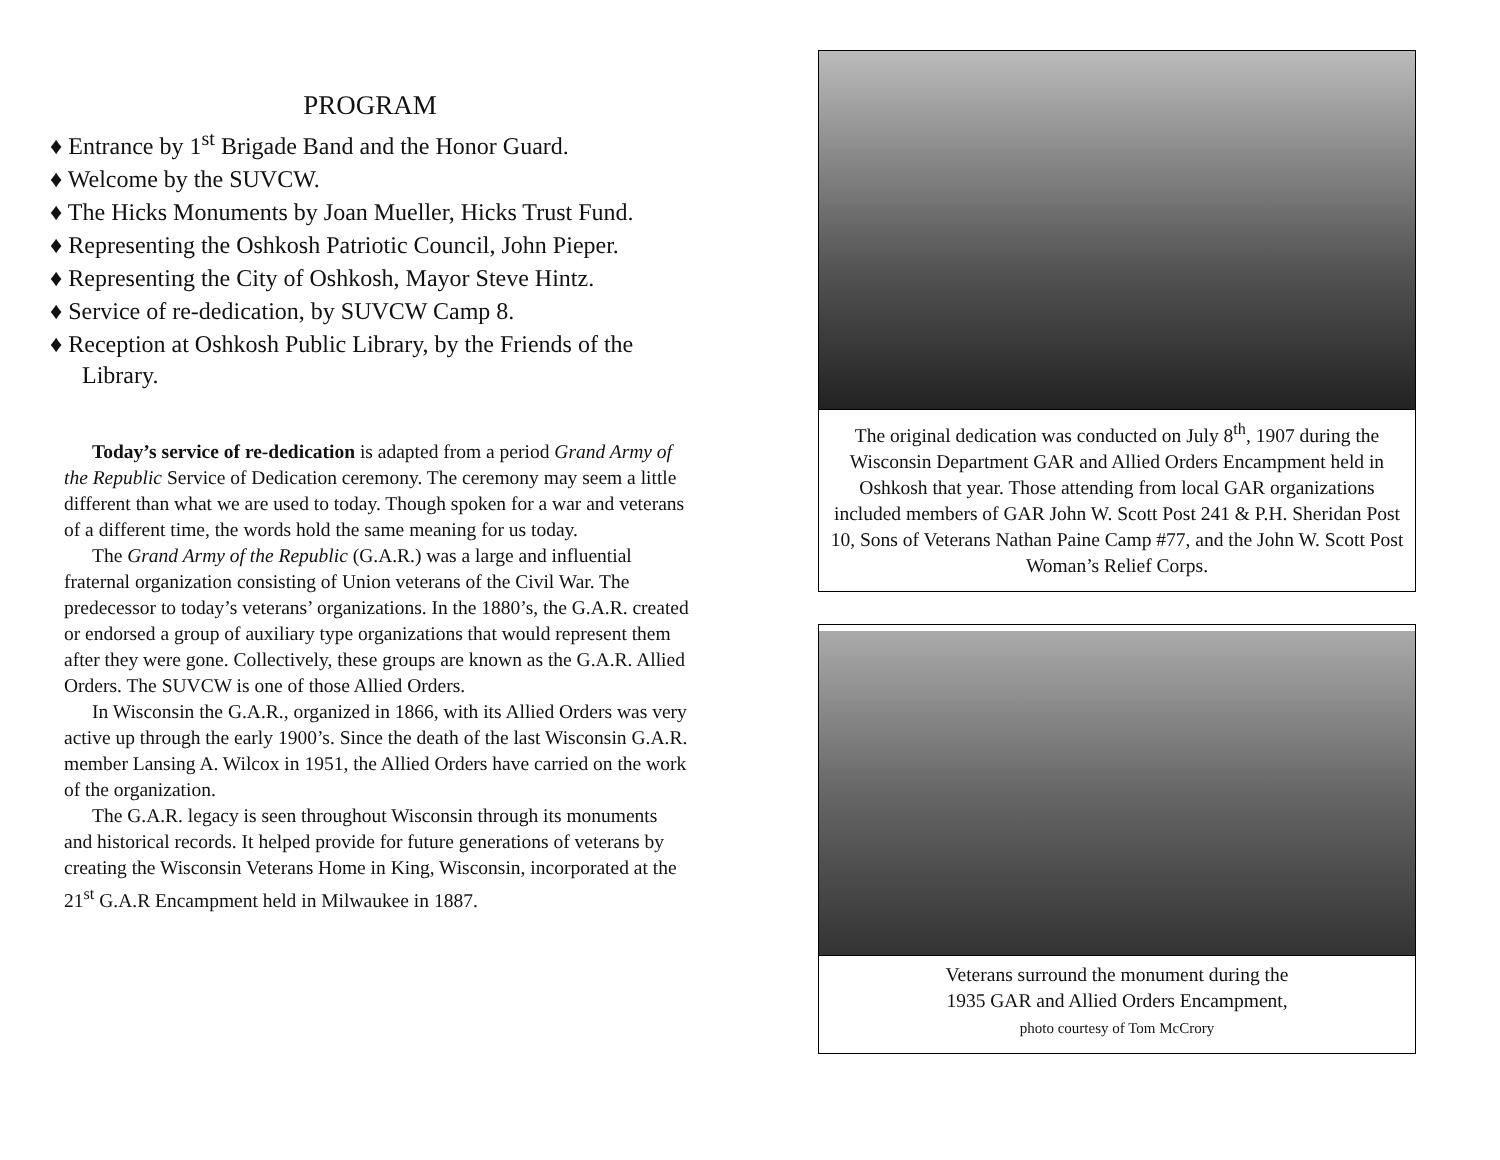PROGRAM
♦ Entrance by 1<sup>st</sup> Brigade Band and the Honor Guard.
♦ Welcome by the SUVCW.
♦ The Hicks Monuments by Joan Mueller, Hicks Trust Fund.
♦ Representing the Oshkosh Patriotic Council, John Pieper.
♦ Representing the City of Oshkosh, Mayor Steve Hintz.
♦ Service of re-dedication, by SUVCW Camp 8.
♦ Reception at Oshkosh Public Library, by the Friends of the Library.
Today’s service of re-dedication is adapted from a period Grand Army of the Republic Service of Dedication ceremony. The ceremony may seem a little different than what we are used to today. Though spoken for a war and veterans of a different time, the words hold the same meaning for us today.
The Grand Army of the Republic (G.A.R.) was a large and influential fraternal organization consisting of Union veterans of the Civil War. The predecessor to today’s veterans’ organizations. In the 1880’s, the G.A.R. created or endorsed a group of auxiliary type organizations that would represent them after they were gone. Collectively, these groups are known as the G.A.R. Allied Orders. The SUVCW is one of those Allied Orders.
In Wisconsin the G.A.R., organized in 1866, with its Allied Orders was very active up through the early 1900’s. Since the death of the last Wisconsin G.A.R. member Lansing A. Wilcox in 1951, the Allied Orders have carried on the work of the organization.
The G.A.R. legacy is seen throughout Wisconsin through its monuments and historical records. It helped provide for future generations of veterans by creating the Wisconsin Veterans Home in King, Wisconsin, incorporated at the 21<sup>st</sup> G.A.R Encampment held in Milwaukee in 1887.
The original dedication was conducted on July 8<sup>th</sup>, 1907 during the Wisconsin Department GAR and Allied Orders Encampment held in Oshkosh that year. Those attending from local GAR organizations included members of GAR John W. Scott Post 241 & P.H. Sheridan Post 10, Sons of Veterans Nathan Paine Camp #77, and the John W. Scott Post Woman’s Relief Corps.
Veterans surround the monument during the
1935 GAR and Allied Orders Encampment,
photo courtesy of Tom McCrory